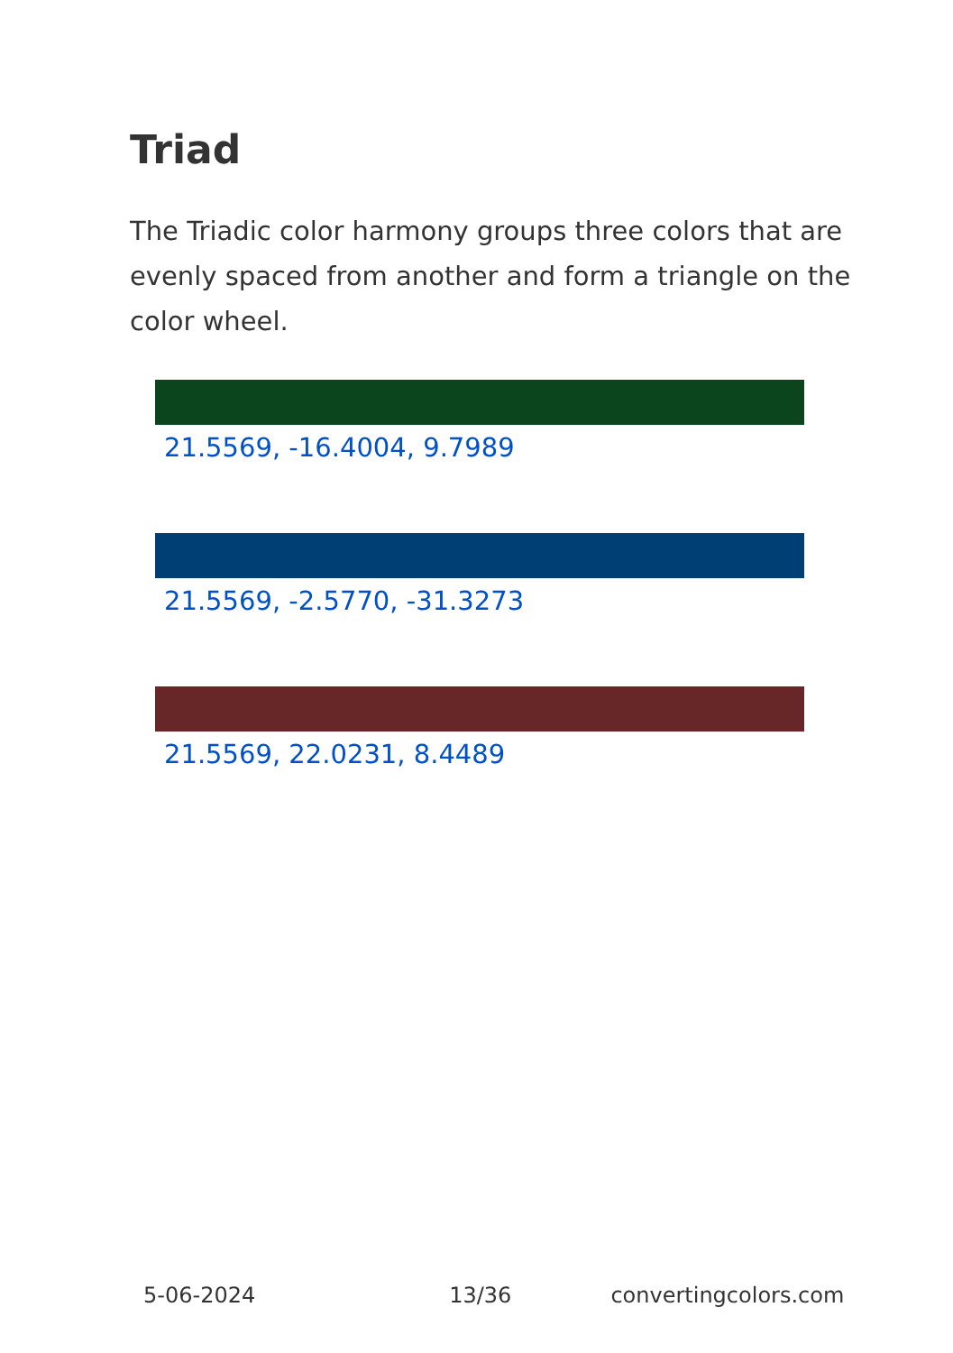Triad
The Triadic color harmony groups three colors that are evenly spaced from another and form a triangle on the color wheel.
21.5569, -16.4004, 9.7989
21.5569, -2.5770, -31.3273
21.5569, 22.0231, 8.4489
5-06-2024 13/36 convertingcolors.com